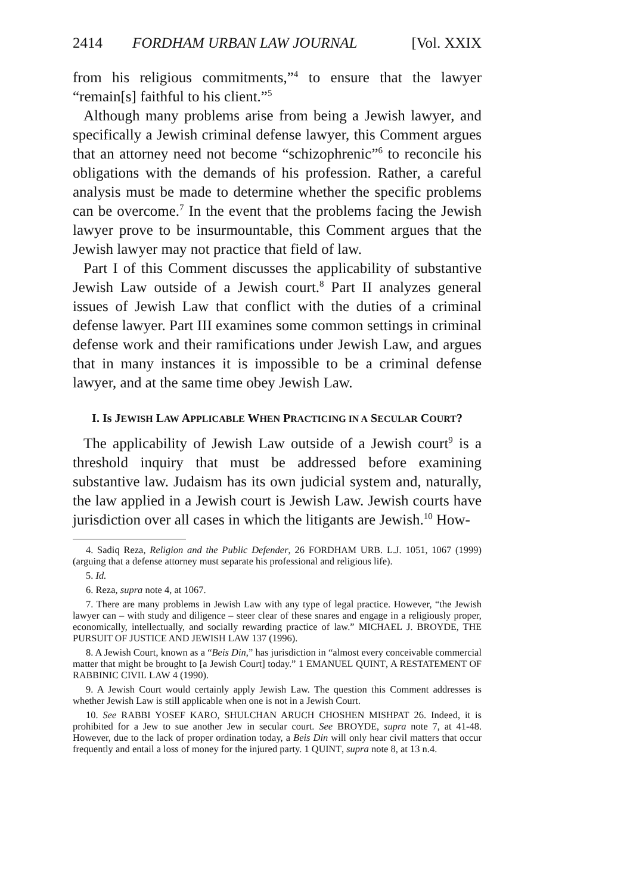2414 FORDHAM URBAN LAW JOURNAL [Vol. XXIX
from his religious commitments,”<sup>4</sup> to ensure that the lawyer “remain[s] faithful to his client.”<sup>5</sup>
Although many problems arise from being a Jewish lawyer, and specifically a Jewish criminal defense lawyer, this Comment argues that an attorney need not become “schizophrenic”<sup>6</sup> to reconcile his obligations with the demands of his profession. Rather, a careful analysis must be made to determine whether the specific problems can be overcome.<sup>7</sup> In the event that the problems facing the Jewish lawyer prove to be insurmountable, this Comment argues that the Jewish lawyer may not practice that field of law.
Part I of this Comment discusses the applicability of substantive Jewish Law outside of a Jewish court.<sup>8</sup> Part II analyzes general issues of Jewish Law that conflict with the duties of a criminal defense lawyer. Part III examines some common settings in criminal defense work and their ramifications under Jewish Law, and argues that in many instances it is impossible to be a criminal defense lawyer, and at the same time obey Jewish Law.
I. Is JEWISH LAW APPLICABLE WHEN PRACTICING IN A SECULAR COURT?
The applicability of Jewish Law outside of a Jewish court<sup>9</sup> is a threshold inquiry that must be addressed before examining substantive law. Judaism has its own judicial system and, naturally, the law applied in a Jewish court is Jewish Law. Jewish courts have jurisdiction over all cases in which the litigants are Jewish.<sup>10</sup> How-
4. Sadiq Reza, Religion and the Public Defender, 26 FORDHAM URB. L.J. 1051, 1067 (1999) (arguing that a defense attorney must separate his professional and religious life).
5. Id.
6. Reza, supra note 4, at 1067.
7. There are many problems in Jewish Law with any type of legal practice. However, “the Jewish lawyer can – with study and diligence – steer clear of these snares and engage in a religiously proper, economically, intellectually, and socially rewarding practice of law.” MICHAEL J. BROYDE, THE PURSUIT OF JUSTICE AND JEWISH LAW 137 (1996).
8. A Jewish Court, known as a “Beis Din,” has jurisdiction in “almost every conceivable commercial matter that might be brought to [a Jewish Court] today.” 1 EMANUEL QUINT, A RESTATEMENT OF RABBINIC CIVIL LAW 4 (1990).
9. A Jewish Court would certainly apply Jewish Law. The question this Comment addresses is whether Jewish Law is still applicable when one is not in a Jewish Court.
10. See RABBI YOSEF KARO, SHULCHAN ARUCH CHOSHEN MISHPAT 26. Indeed, it is prohibited for a Jew to sue another Jew in secular court. See BROYDE, supra note 7, at 41-48. However, due to the lack of proper ordination today, a Beis Din will only hear civil matters that occur frequently and entail a loss of money for the injured party. 1 QUINT, supra note 8, at 13 n.4.